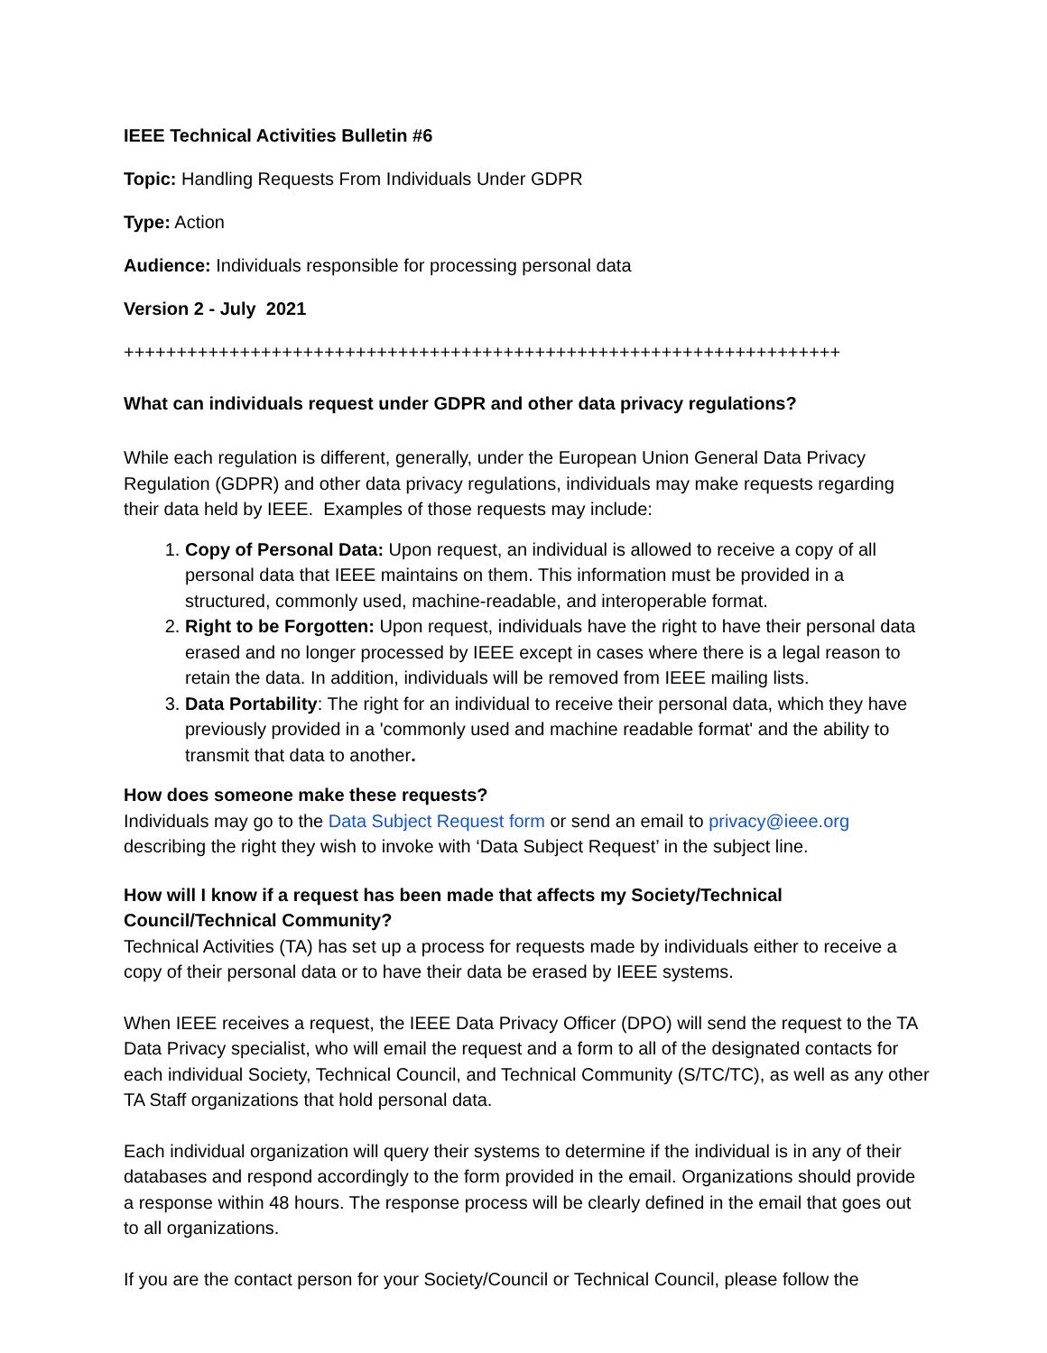IEEE Technical Activities Bulletin #6
Topic: Handling Requests From Individuals Under GDPR
Type: Action
Audience: Individuals responsible for processing personal data
Version 2 - July 2021
++++++++++++++++++++++++++++++++++++++++++++++++++++++++++++++++++++
What can individuals request under GDPR and other data privacy regulations?
While each regulation is different, generally, under the European Union General Data Privacy Regulation (GDPR) and other data privacy regulations, individuals may make requests regarding their data held by IEEE. Examples of those requests may include:
1. Copy of Personal Data: Upon request, an individual is allowed to receive a copy of all personal data that IEEE maintains on them. This information must be provided in a structured, commonly used, machine-readable, and interoperable format.
2. Right to be Forgotten: Upon request, individuals have the right to have their personal data erased and no longer processed by IEEE except in cases where there is a legal reason to retain the data. In addition, individuals will be removed from IEEE mailing lists.
3. Data Portability: The right for an individual to receive their personal data, which they have previously provided in a 'commonly used and machine readable format' and the ability to transmit that data to another.
How does someone make these requests?
Individuals may go to the Data Subject Request form or send an email to privacy@ieee.org describing the right they wish to invoke with ‘Data Subject Request’ in the subject line.
How will I know if a request has been made that affects my Society/Technical Council/Technical Community?
Technical Activities (TA) has set up a process for requests made by individuals either to receive a copy of their personal data or to have their data be erased by IEEE systems.
When IEEE receives a request, the IEEE Data Privacy Officer (DPO) will send the request to the TA Data Privacy specialist, who will email the request and a form to all of the designated contacts for each individual Society, Technical Council, and Technical Community (S/TC/TC), as well as any other TA Staff organizations that hold personal data.
Each individual organization will query their systems to determine if the individual is in any of their databases and respond accordingly to the form provided in the email. Organizations should provide a response within 48 hours. The response process will be clearly defined in the email that goes out to all organizations.
If you are the contact person for your Society/Council or Technical Council, please follow the